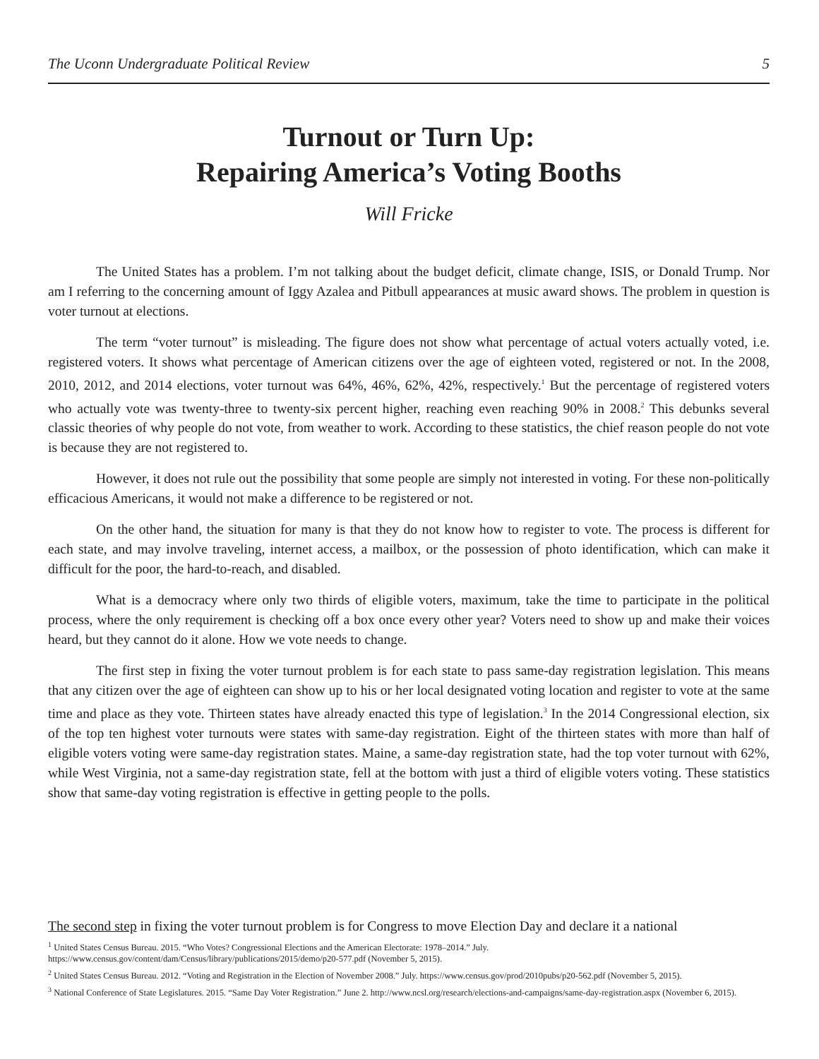The Uconn Undergraduate Political Review 5
Turnout or Turn Up:
Repairing America’s Voting Booths
Will Fricke
The United States has a problem. I’m not talking about the budget deficit, climate change, ISIS, or Donald Trump. Nor am I referring to the concerning amount of Iggy Azalea and Pitbull appearances at music award shows. The problem in question is voter turnout at elections.
The term “voter turnout” is misleading. The figure does not show what percentage of actual voters actually voted, i.e. registered voters. It shows what percentage of American citizens over the age of eighteen voted, registered or not. In the 2008, 2010, 2012, and 2014 elections, voter turnout was 64%, 46%, 62%, 42%, respectively.<sup>1</sup> But the percentage of registered voters who actually vote was twenty-three to twenty-six percent higher, reaching even reaching 90% in 2008.<sup>2</sup> This debunks several classic theories of why people do not vote, from weather to work. According to these statistics, the chief reason people do not vote is because they are not registered to.
However, it does not rule out the possibility that some people are simply not interested in voting. For these non-politically efficacious Americans, it would not make a difference to be registered or not.
On the other hand, the situation for many is that they do not know how to register to vote. The process is different for each state, and may involve traveling, internet access, a mailbox, or the possession of photo identification, which can make it difficult for the poor, the hard-to-reach, and disabled.
What is a democracy where only two thirds of eligible voters, maximum, take the time to participate in the political process, where the only requirement is checking off a box once every other year? Voters need to show up and make their voices heard, but they cannot do it alone. How we vote needs to change.
The first step in fixing the voter turnout problem is for each state to pass same-day registration legislation. This means that any citizen over the age of eighteen can show up to his or her local designated voting location and register to vote at the same time and place as they vote. Thirteen states have already enacted this type of legislation.<sup>3</sup> In the 2014 Congressional election, six of the top ten highest voter turnouts were states with same-day registration. Eight of the thirteen states with more than half of eligible voters voting were same-day registration states. Maine, a same-day registration state, had the top voter turnout with 62%, while West Virginia, not a same-day registration state, fell at the bottom with just a third of eligible voters voting. These statistics show that same-day voting registration is effective in getting people to the polls.
The second step in fixing the voter turnout problem is for Congress to move Election Day and declare it a national
<sup>1</sup> United States Census Bureau. 2015. “Who Votes? Congressional Elections and the American Electorate: 1978–2014.” July. https://www.census.gov/content/dam/Census/library/publications/2015/demo/p20-577.pdf (November 5, 2015).
<sup>2</sup> United States Census Bureau. 2012. “Voting and Registration in the Election of November 2008.” July. https://www.census.gov/prod/2010pubs/p20-562.pdf (November 5, 2015).
<sup>3</sup> National Conference of State Legislatures. 2015. “Same Day Voter Registration.” June 2. http://www.ncsl.org/research/elections-and-campaigns/same-day-registration.aspx (November 6, 2015).